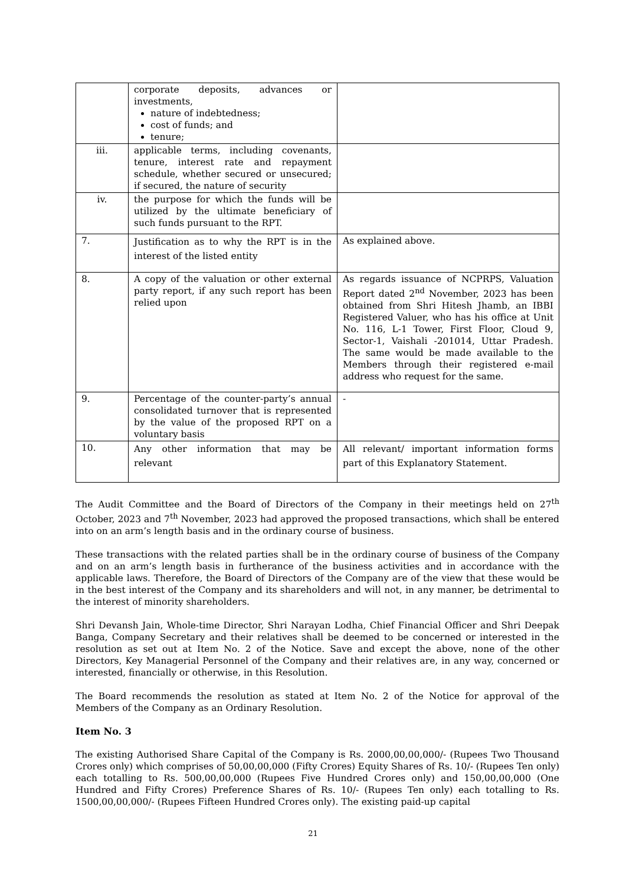| | corporate deposits, advances or investments, nature of indebtedness; cost of funds; and tenure; | |
| iii. | applicable terms, including covenants, tenure, interest rate and repayment schedule, whether secured or unsecured; if secured, the nature of security | |
| iv. | the purpose for which the funds will be utilized by the ultimate beneficiary of such funds pursuant to the RPT. | |
| 7. | Justification as to why the RPT is in the interest of the listed entity | As explained above. |
| 8. | A copy of the valuation or other external party report, if any such report has been relied upon | As regards issuance of NCPRPS, Valuation Report dated 2<sup>nd</sup> November, 2023 has been obtained from Shri Hitesh Jhamb, an IBBI Registered Valuer, who has his office at Unit No. 116, L-1 Tower, First Floor, Cloud 9, Sector-1, Vaishali -201014, Uttar Pradesh. The same would be made available to the Members through their registered e-mail address who request for the same. |
| 9. | Percentage of the counter-party’s annual consolidated turnover that is represented by the value of the proposed RPT on a voluntary basis | - |
| 10. | Any other information that may be relevant | All relevant/ important information forms part of this Explanatory Statement. |
The Audit Committee and the Board of Directors of the Company in their meetings held on 27<sup>th</sup> October, 2023 and 7<sup>th</sup> November, 2023 had approved the proposed transactions, which shall be entered into on an arm’s length basis and in the ordinary course of business.
These transactions with the related parties shall be in the ordinary course of business of the Company and on an arm’s length basis in furtherance of the business activities and in accordance with the applicable laws. Therefore, the Board of Directors of the Company are of the view that these would be in the best interest of the Company and its shareholders and will not, in any manner, be detrimental to the interest of minority shareholders.
Shri Devansh Jain, Whole-time Director, Shri Narayan Lodha, Chief Financial Officer and Shri Deepak Banga, Company Secretary and their relatives shall be deemed to be concerned or interested in the resolution as set out at Item No. 2 of the Notice. Save and except the above, none of the other Directors, Key Managerial Personnel of the Company and their relatives are, in any way, concerned or interested, financially or otherwise, in this Resolution.
The Board recommends the resolution as stated at Item No. 2 of the Notice for approval of the Members of the Company as an Ordinary Resolution.
Item No. 3
The existing Authorised Share Capital of the Company is Rs. 2000,00,00,000/- (Rupees Two Thousand Crores only) which comprises of 50,00,00,000 (Fifty Crores) Equity Shares of Rs. 10/- (Rupees Ten only) each totalling to Rs. 500,00,00,000 (Rupees Five Hundred Crores only) and 150,00,00,000 (One Hundred and Fifty Crores) Preference Shares of Rs. 10/- (Rupees Ten only) each totalling to Rs. 1500,00,00,000/- (Rupees Fifteen Hundred Crores only). The existing paid-up capital
21